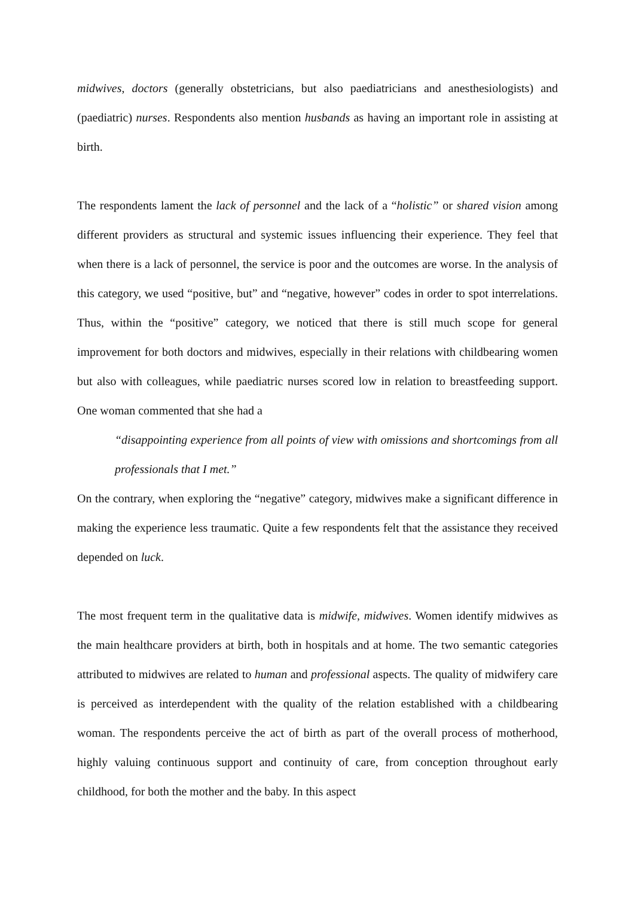midwives, doctors (generally obstetricians, but also paediatricians and anesthesiologists) and (paediatric) nurses. Respondents also mention husbands as having an important role in assisting at birth.
The respondents lament the lack of personnel and the lack of a “holistic” or shared vision among different providers as structural and systemic issues influencing their experience. They feel that when there is a lack of personnel, the service is poor and the outcomes are worse. In the analysis of this category, we used “positive, but” and “negative, however” codes in order to spot interrelations. Thus, within the “positive” category, we noticed that there is still much scope for general improvement for both doctors and midwives, especially in their relations with childbearing women but also with colleagues, while paediatric nurses scored low in relation to breastfeeding support. One woman commented that she had a
“disappointing experience from all points of view with omissions and shortcomings from all professionals that I met.”
On the contrary, when exploring the “negative” category, midwives make a significant difference in making the experience less traumatic. Quite a few respondents felt that the assistance they received depended on luck.
The most frequent term in the qualitative data is midwife, midwives. Women identify midwives as the main healthcare providers at birth, both in hospitals and at home. The two semantic categories attributed to midwives are related to human and professional aspects. The quality of midwifery care is perceived as interdependent with the quality of the relation established with a childbearing woman. The respondents perceive the act of birth as part of the overall process of motherhood, highly valuing continuous support and continuity of care, from conception throughout early childhood, for both the mother and the baby. In this aspect